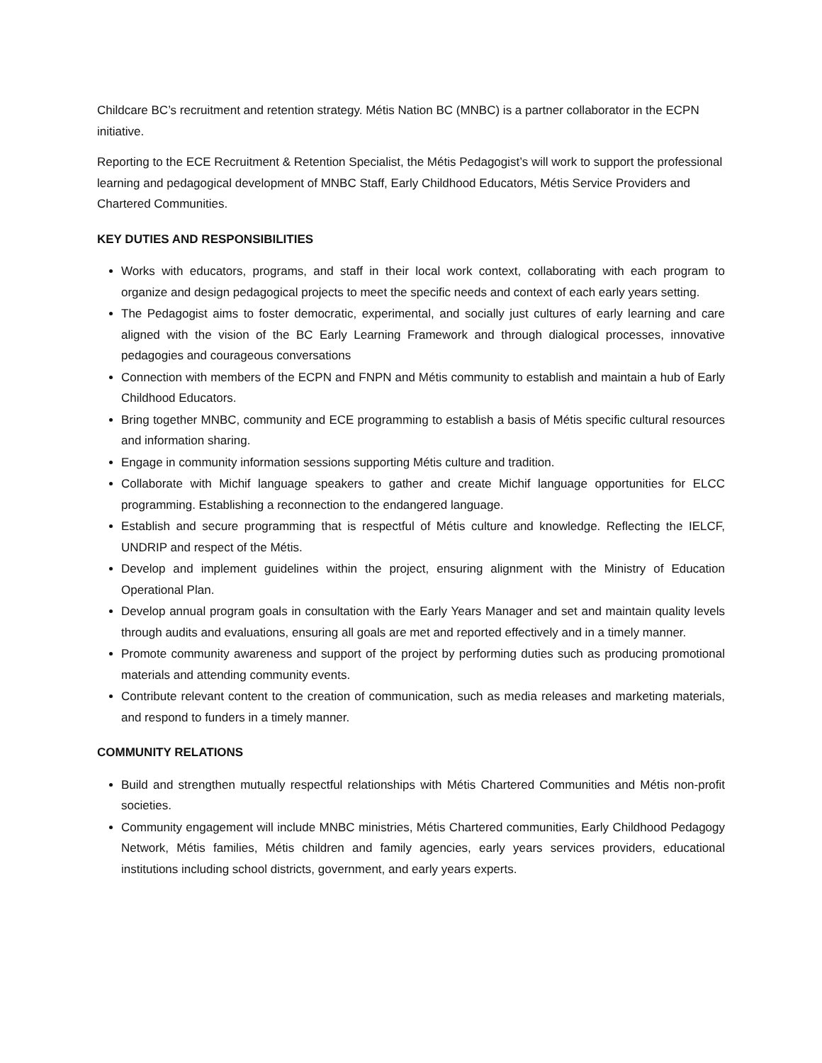Childcare BC’s recruitment and retention strategy. Métis Nation BC (MNBC) is a partner collaborator in the ECPN initiative.
Reporting to the ECE Recruitment & Retention Specialist, the Métis Pedagogist’s will work to support the professional learning and pedagogical development of MNBC Staff, Early Childhood Educators, Métis Service Providers and Chartered Communities.
KEY DUTIES AND RESPONSIBILITIES
Works with educators, programs, and staff in their local work context, collaborating with each program to organize and design pedagogical projects to meet the specific needs and context of each early years setting.
The Pedagogist aims to foster democratic, experimental, and socially just cultures of early learning and care aligned with the vision of the BC Early Learning Framework and through dialogical processes, innovative pedagogies and courageous conversations
Connection with members of the ECPN and FNPN and Métis community to establish and maintain a hub of Early Childhood Educators.
Bring together MNBC, community and ECE programming to establish a basis of Métis specific cultural resources and information sharing.
Engage in community information sessions supporting Métis culture and tradition.
Collaborate with Michif language speakers to gather and create Michif language opportunities for ELCC programming. Establishing a reconnection to the endangered language.
Establish and secure programming that is respectful of Métis culture and knowledge. Reflecting the IELCF, UNDRIP and respect of the Métis.
Develop and implement guidelines within the project, ensuring alignment with the Ministry of Education Operational Plan.
Develop annual program goals in consultation with the Early Years Manager and set and maintain quality levels through audits and evaluations, ensuring all goals are met and reported effectively and in a timely manner.
Promote community awareness and support of the project by performing duties such as producing promotional materials and attending community events.
Contribute relevant content to the creation of communication, such as media releases and marketing materials, and respond to funders in a timely manner.
COMMUNITY RELATIONS
Build and strengthen mutually respectful relationships with Métis Chartered Communities and Métis non-profit societies.
Community engagement will include MNBC ministries, Métis Chartered communities, Early Childhood Pedagogy Network, Métis families, Métis children and family agencies, early years services providers, educational institutions including school districts, government, and early years experts.